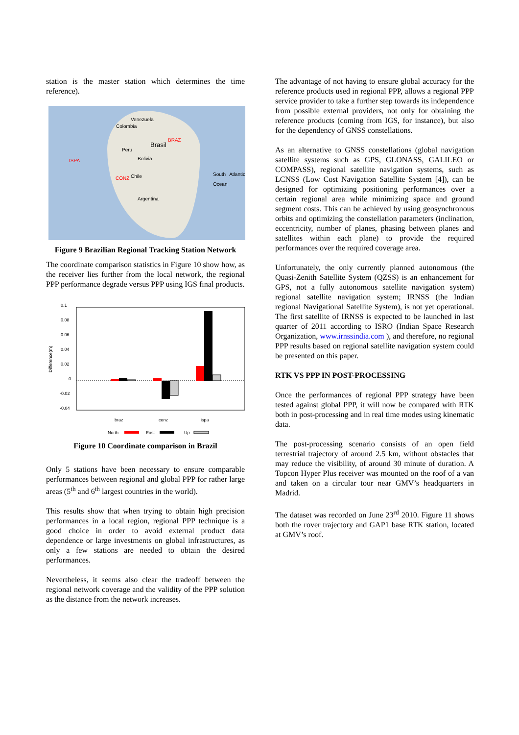station is the master station which determines the time reference).
Venezuela
Colombia
BRAZ
Brasil
Peru
Bolivia ISPA
CONZ Chile South Atlantic Ocean
Argentina
Figure 9 Brazilian Regional Tracking Station Network
The coordinate comparison statistics in Figure 10 show how, as the receiver lies further from the local network, the regional PPP performance degrade versus PPP using IGS final products.
0.1
0.08
0.06
0.04
0.02
0
-0.02
-0.04
Difference(m)
braz
conz
ispa
North
East
Up
Figure 10 Coordinate comparison in Brazil
Only 5 stations have been necessary to ensure comparable performances between regional and global PPP for rather large areas (5<sup>th</sup> and 6<sup>th</sup> largest countries in the world).
This results show that when trying to obtain high precision performances in a local region, regional PPP technique is a good choice in order to avoid external product data dependence or large investments on global infrastructures, as only a few stations are needed to obtain the desired performances.
Nevertheless, it seems also clear the tradeoff between the regional network coverage and the validity of the PPP solution as the distance from the network increases.
The advantage of not having to ensure global accuracy for the reference products used in regional PPP, allows a regional PPP service provider to take a further step towards its independence from possible external providers, not only for obtaining the reference products (coming from IGS, for instance), but also for the dependency of GNSS constellations.
As an alternative to GNSS constellations (global navigation satellite systems such as GPS, GLONASS, GALILEO or COMPASS), regional satellite navigation systems, such as LCNSS (Low Cost Navigation Satellite System [4]), can be designed for optimizing positioning performances over a certain regional area while minimizing space and ground segment costs. This can be achieved by using geosynchronous orbits and optimizing the constellation parameters (inclination, eccentricity, number of planes, phasing between planes and satellites within each plane) to provide the required performances over the required coverage area.
Unfortunately, the only currently planned autonomous (the Quasi-Zenith Satellite System (QZSS) is an enhancement for GPS, not a fully autonomous satellite navigation system) regional satellite navigation system; IRNSS (the Indian regional Navigational Satellite System), is not yet operational. The first satellite of IRNSS is expected to be launched in last quarter of 2011 according to ISRO (Indian Space Research Organization, www.irnssindia.com ), and therefore, no regional PPP results based on regional satellite navigation system could be presented on this paper.
RTK VS PPP IN POST-PROCESSING
Once the performances of regional PPP strategy have been tested against global PPP, it will now be compared with RTK both in post-processing and in real time modes using kinematic data.
The post-processing scenario consists of an open field terrestrial trajectory of around 2.5 km, without obstacles that may reduce the visibility, of around 30 minute of duration. A Topcon Hyper Plus receiver was mounted on the roof of a van and taken on a circular tour near GMV’s headquarters in Madrid.
The dataset was recorded on June 23<sup>rd</sup> 2010. Figure 11 shows both the rover trajectory and GAP1 base RTK station, located at GMV’s roof.